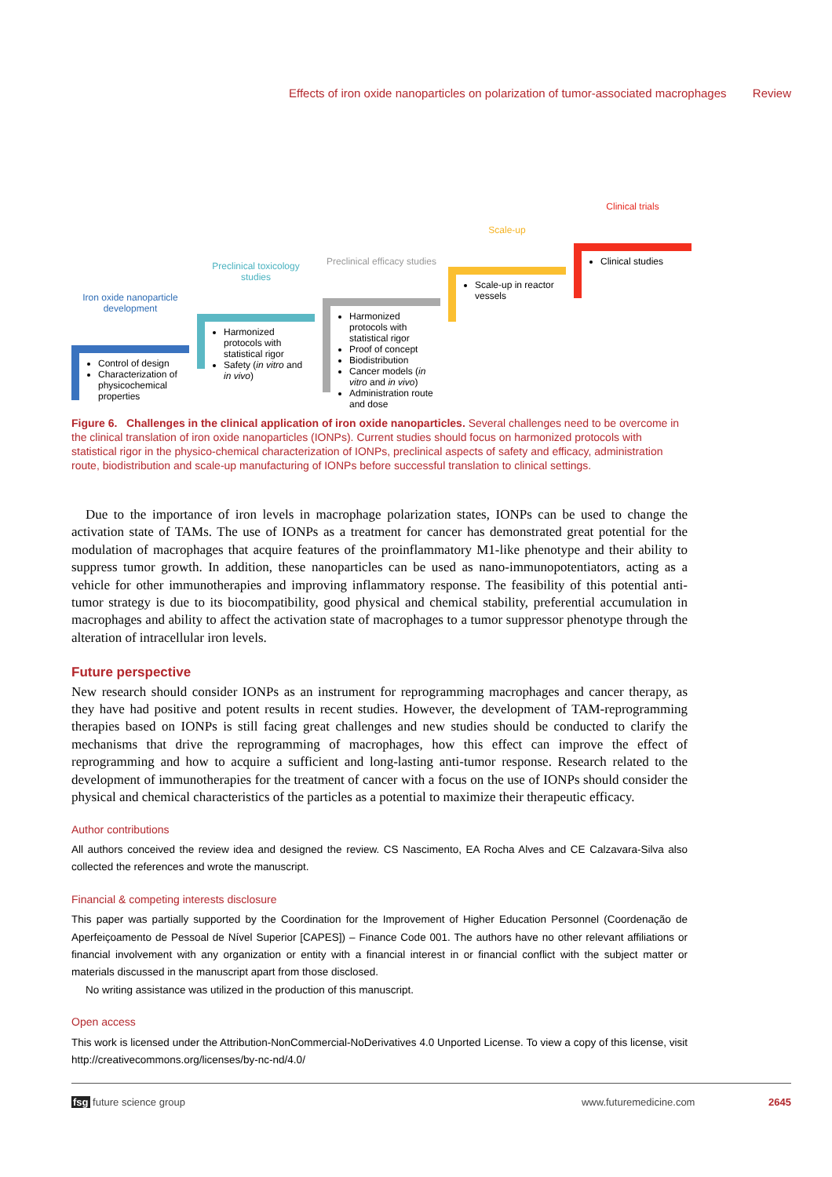Effects of iron oxide nanoparticles on polarization of tumor-associated macrophages Review
Iron oxide nanoparticle development
Control of design
Characterization of physicochemical properties
Preclinical toxicology studies
Harmonized protocols with statistical rigor
Safety (in vitro and in vivo)
Preclinical efficacy studies
Harmonized protocols with statistical rigor
Proof of concept
Biodistribution
Cancer models (in vitro and in vivo)
Administration route and dose
Scale-up
Scale-up in reactor vessels
Clinical trials
Clinical studies
Figure 6. Challenges in the clinical application of iron oxide nanoparticles. Several challenges need to be overcome in the clinical translation of iron oxide nanoparticles (IONPs). Current studies should focus on harmonized protocols with statistical rigor in the physico-chemical characterization of IONPs, preclinical aspects of safety and efficacy, administration route, biodistribution and scale-up manufacturing of IONPs before successful translation to clinical settings.
Due to the importance of iron levels in macrophage polarization states, IONPs can be used to change the activation state of TAMs. The use of IONPs as a treatment for cancer has demonstrated great potential for the modulation of macrophages that acquire features of the proinflammatory M1-like phenotype and their ability to suppress tumor growth. In addition, these nanoparticles can be used as nano-immunopotentiators, acting as a vehicle for other immunotherapies and improving inflammatory response. The feasibility of this potential anti-tumor strategy is due to its biocompatibility, good physical and chemical stability, preferential accumulation in macrophages and ability to affect the activation state of macrophages to a tumor suppressor phenotype through the alteration of intracellular iron levels.
Future perspective
New research should consider IONPs as an instrument for reprogramming macrophages and cancer therapy, as they have had positive and potent results in recent studies. However, the development of TAM-reprogramming therapies based on IONPs is still facing great challenges and new studies should be conducted to clarify the mechanisms that drive the reprogramming of macrophages, how this effect can improve the effect of reprogramming and how to acquire a sufficient and long-lasting anti-tumor response. Research related to the development of immunotherapies for the treatment of cancer with a focus on the use of IONPs should consider the physical and chemical characteristics of the particles as a potential to maximize their therapeutic efficacy.
Author contributions
All authors conceived the review idea and designed the review. CS Nascimento, EA Rocha Alves and CE Calzavara-Silva also collected the references and wrote the manuscript.
Financial & competing interests disclosure
This paper was partially supported by the Coordination for the Improvement of Higher Education Personnel (Coordenação de Aperfeiçoamento de Pessoal de Nível Superior [CAPES]) – Finance Code 001. The authors have no other relevant affiliations or financial involvement with any organization or entity with a financial interest in or financial conflict with the subject matter or materials discussed in the manuscript apart from those disclosed.
No writing assistance was utilized in the production of this manuscript.
Open access
This work is licensed under the Attribution-NonCommercial-NoDerivatives 4.0 Unported License. To view a copy of this license, visit http://creativecommons.org/licenses/by-nc-nd/4.0/
fsg future science group www.futuremedicine.com 2645